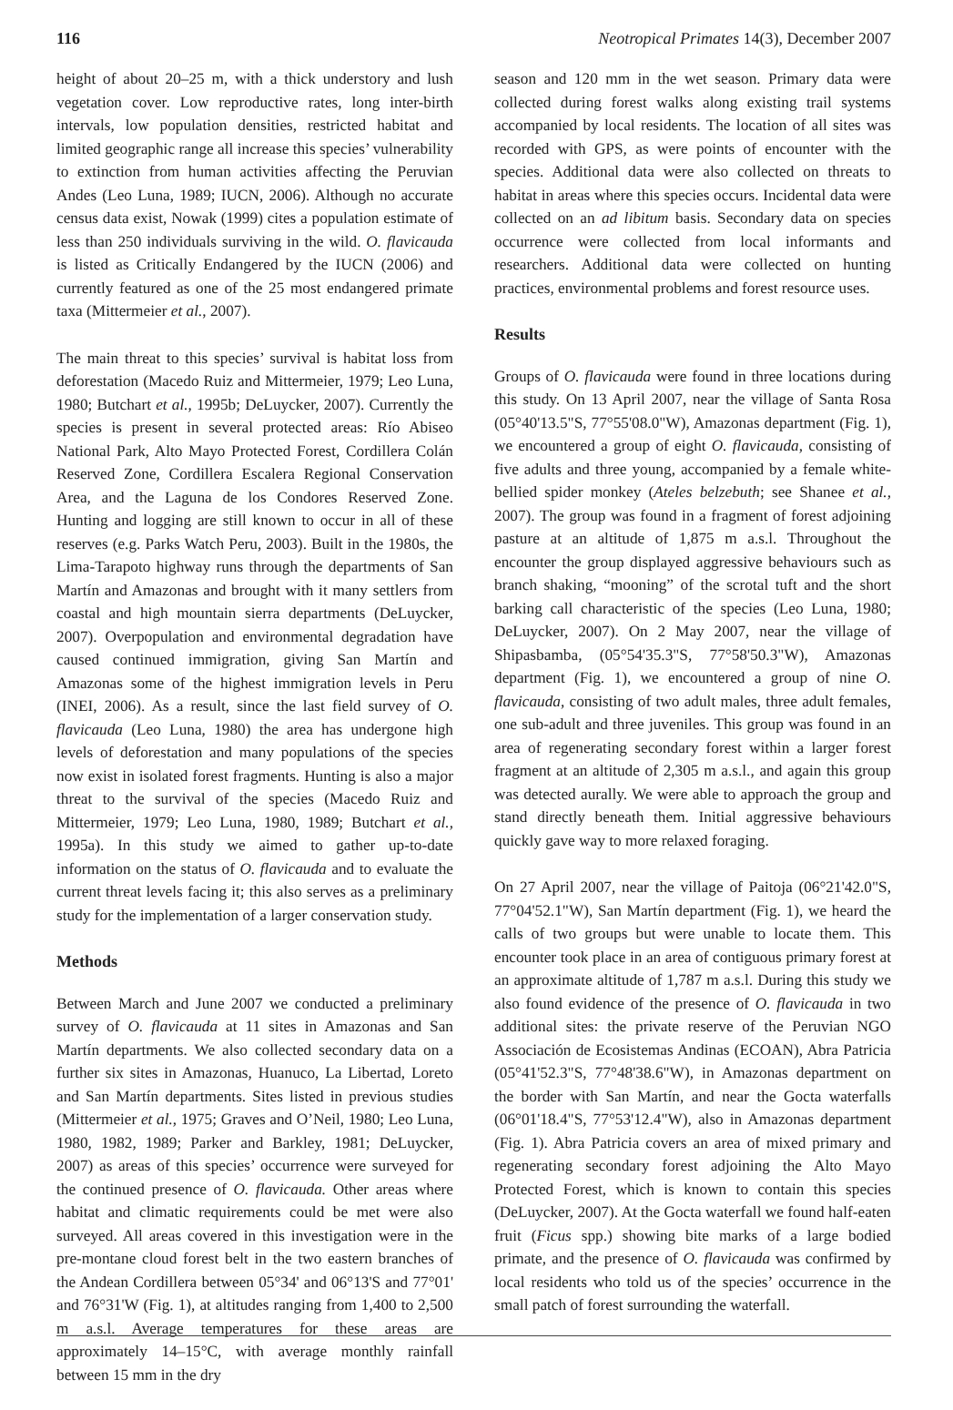116 Neotropical Primates 14(3), December 2007
height of about 20–25 m, with a thick understory and lush vegetation cover. Low reproductive rates, long inter-birth intervals, low population densities, restricted habitat and limited geographic range all increase this species’ vulnerability to extinction from human activities affecting the Peruvian Andes (Leo Luna, 1989; IUCN, 2006). Although no accurate census data exist, Nowak (1999) cites a population estimate of less than 250 individuals surviving in the wild. O. flavicauda is listed as Critically Endangered by the IUCN (2006) and currently featured as one of the 25 most endangered primate taxa (Mittermeier et al., 2007).
The main threat to this species’ survival is habitat loss from deforestation (Macedo Ruiz and Mittermeier, 1979; Leo Luna, 1980; Butchart et al., 1995b; DeLuycker, 2007). Currently the species is present in several protected areas: Río Abiseo National Park, Alto Mayo Protected Forest, Cordillera Colán Reserved Zone, Cordillera Escalera Regional Conservation Area, and the Laguna de los Condores Reserved Zone. Hunting and logging are still known to occur in all of these reserves (e.g. Parks Watch Peru, 2003). Built in the 1980s, the Lima-Tarapoto highway runs through the departments of San Martín and Amazonas and brought with it many settlers from coastal and high mountain sierra departments (DeLuycker, 2007). Overpopulation and environmental degradation have caused continued immigration, giving San Martín and Amazonas some of the highest immigration levels in Peru (INEI, 2006). As a result, since the last field survey of O. flavicauda (Leo Luna, 1980) the area has undergone high levels of deforestation and many populations of the species now exist in isolated forest fragments. Hunting is also a major threat to the survival of the species (Macedo Ruiz and Mittermeier, 1979; Leo Luna, 1980, 1989; Butchart et al., 1995a). In this study we aimed to gather up-to-date information on the status of O. flavicauda and to evaluate the current threat levels facing it; this also serves as a preliminary study for the implementation of a larger conservation study.
Methods
Between March and June 2007 we conducted a preliminary survey of O. flavicauda at 11 sites in Amazonas and San Martín departments. We also collected secondary data on a further six sites in Amazonas, Huanuco, La Libertad, Loreto and San Martín departments. Sites listed in previous studies (Mittermeier et al., 1975; Graves and O’Neil, 1980; Leo Luna, 1980, 1982, 1989; Parker and Barkley, 1981; DeLuycker, 2007) as areas of this species’ occurrence were surveyed for the continued presence of O. flavicauda. Other areas where habitat and climatic requirements could be met were also surveyed. All areas covered in this investigation were in the pre-montane cloud forest belt in the two eastern branches of the Andean Cordillera between 05°34' and 06°13'S and 77°01' and 76°31'W (Fig. 1), at altitudes ranging from 1,400 to 2,500 m a.s.l. Average temperatures for these areas are approximately 14–15°C, with average monthly rainfall between 15 mm in the dry
season and 120 mm in the wet season. Primary data were collected during forest walks along existing trail systems accompanied by local residents. The location of all sites was recorded with GPS, as were points of encounter with the species. Additional data were also collected on threats to habitat in areas where this species occurs. Incidental data were collected on an ad libitum basis. Secondary data on species occurrence were collected from local informants and researchers. Additional data were collected on hunting practices, environmental problems and forest resource uses.
Results
Groups of O. flavicauda were found in three locations during this study. On 13 April 2007, near the village of Santa Rosa (05°40'13.5"S, 77°55'08.0"W), Amazonas department (Fig. 1), we encountered a group of eight O. flavicauda, consisting of five adults and three young, accompanied by a female white-bellied spider monkey (Ateles belzebuth; see Shanee et al., 2007). The group was found in a fragment of forest adjoining pasture at an altitude of 1,875 m a.s.l. Throughout the encounter the group displayed aggressive behaviours such as branch shaking, “mooning” of the scrotal tuft and the short barking call characteristic of the species (Leo Luna, 1980; DeLuycker, 2007). On 2 May 2007, near the village of Shipasbamba, (05°54'35.3"S, 77°58'50.3"W), Amazonas department (Fig. 1), we encountered a group of nine O. flavicauda, consisting of two adult males, three adult females, one sub-adult and three juveniles. This group was found in an area of regenerating secondary forest within a larger forest fragment at an altitude of 2,305 m a.s.l., and again this group was detected aurally. We were able to approach the group and stand directly beneath them. Initial aggressive behaviours quickly gave way to more relaxed foraging.
On 27 April 2007, near the village of Paitoja (06°21'42.0"S, 77°04'52.1"W), San Martín department (Fig. 1), we heard the calls of two groups but were unable to locate them. This encounter took place in an area of contiguous primary forest at an approximate altitude of 1,787 m a.s.l. During this study we also found evidence of the presence of O. flavicauda in two additional sites: the private reserve of the Peruvian NGO Associación de Ecosistemas Andinas (ECOAN), Abra Patricia (05°41'52.3"S, 77°48'38.6"W), in Amazonas department on the border with San Martín, and near the Gocta waterfalls (06°01'18.4"S, 77°53'12.4"W), also in Amazonas department (Fig. 1). Abra Patricia covers an area of mixed primary and regenerating secondary forest adjoining the Alto Mayo Protected Forest, which is known to contain this species (DeLuycker, 2007). At the Gocta waterfall we found half-eaten fruit (Ficus spp.) showing bite marks of a large bodied primate, and the presence of O. flavicauda was confirmed by local residents who told us of the species’ occurrence in the small patch of forest surrounding the waterfall.